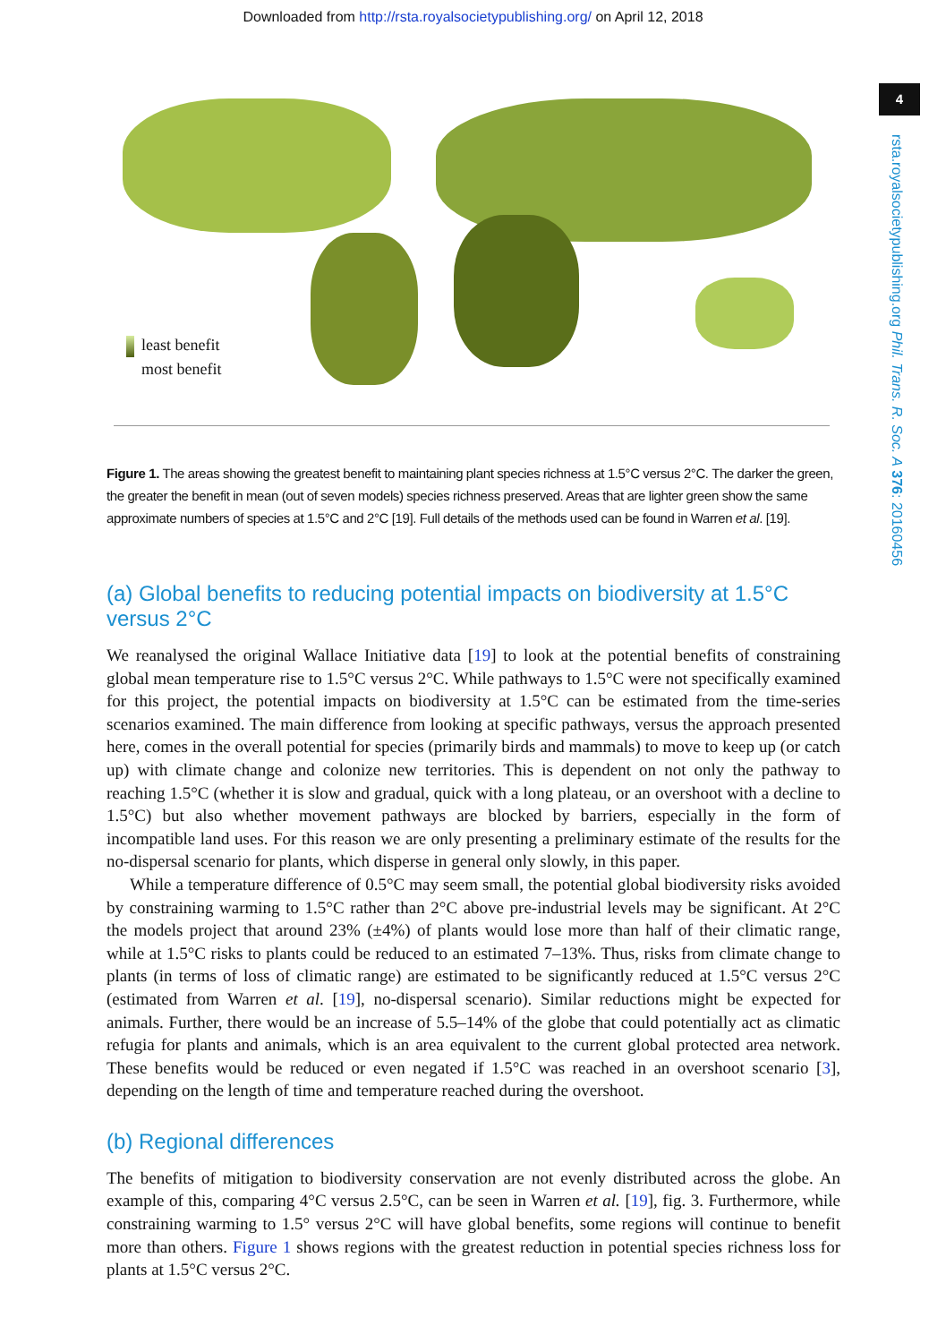Downloaded from http://rsta.royalsocietypublishing.org/ on April 12, 2018
4
rsta.royalsocietypublishing.org Phil. Trans. R. Soc. A 376: 20160456
least benefit
most benefit
Figure 1. The areas showing the greatest benefit to maintaining plant species richness at 1.5°C versus 2°C. The darker the green, the greater the benefit in mean (out of seven models) species richness preserved. Areas that are lighter green show the same approximate numbers of species at 1.5°C and 2°C [19]. Full details of the methods used can be found in Warren et al. [19].
(a) Global benefits to reducing potential impacts on biodiversity at 1.5°C versus 2°C
We reanalysed the original Wallace Initiative data [19] to look at the potential benefits of constraining global mean temperature rise to 1.5°C versus 2°C. While pathways to 1.5°C were not specifically examined for this project, the potential impacts on biodiversity at 1.5°C can be estimated from the time-series scenarios examined. The main difference from looking at specific pathways, versus the approach presented here, comes in the overall potential for species (primarily birds and mammals) to move to keep up (or catch up) with climate change and colonize new territories. This is dependent on not only the pathway to reaching 1.5°C (whether it is slow and gradual, quick with a long plateau, or an overshoot with a decline to 1.5°C) but also whether movement pathways are blocked by barriers, especially in the form of incompatible land uses. For this reason we are only presenting a preliminary estimate of the results for the no-dispersal scenario for plants, which disperse in general only slowly, in this paper.
While a temperature difference of 0.5°C may seem small, the potential global biodiversity risks avoided by constraining warming to 1.5°C rather than 2°C above pre-industrial levels may be significant. At 2°C the models project that around 23% (±4%) of plants would lose more than half of their climatic range, while at 1.5°C risks to plants could be reduced to an estimated 7–13%. Thus, risks from climate change to plants (in terms of loss of climatic range) are estimated to be significantly reduced at 1.5°C versus 2°C (estimated from Warren et al. [19], no-dispersal scenario). Similar reductions might be expected for animals. Further, there would be an increase of 5.5–14% of the globe that could potentially act as climatic refugia for plants and animals, which is an area equivalent to the current global protected area network. These benefits would be reduced or even negated if 1.5°C was reached in an overshoot scenario [3], depending on the length of time and temperature reached during the overshoot.
(b) Regional differences
The benefits of mitigation to biodiversity conservation are not evenly distributed across the globe. An example of this, comparing 4°C versus 2.5°C, can be seen in Warren et al. [19], fig. 3. Furthermore, while constraining warming to 1.5° versus 2°C will have global benefits, some regions will continue to benefit more than others. Figure 1 shows regions with the greatest reduction in potential species richness loss for plants at 1.5°C versus 2°C.